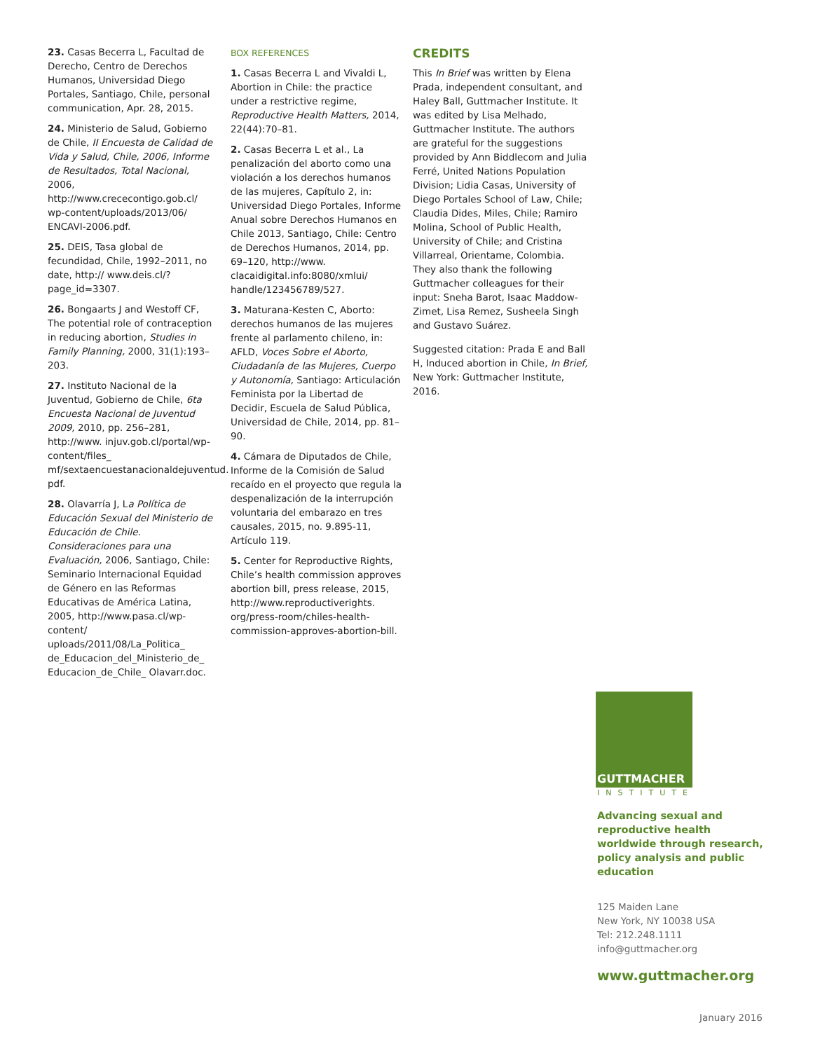23. Casas Becerra L, Facultad de Derecho, Centro de Derechos Humanos, Universidad Diego Portales, Santiago, Chile, personal communication, Apr. 28, 2015.
24. Ministerio de Salud, Gobierno de Chile, II Encuesta de Calidad de Vida y Salud, Chile, 2006, Informe de Resultados, Total Nacional, 2006, http://www.crececontigo.gob.cl/ wp-content/uploads/2013/06/ ENCAVI-2006.pdf.
25. DEIS, Tasa global de fecundidad, Chile, 1992–2011, no date, http:// www.deis.cl/?page_id=3307.
26. Bongaarts J and Westoff CF, The potential role of contraception in reducing abortion, Studies in Family Planning, 2000, 31(1):193–203.
27. Instituto Nacional de la Juventud, Gobierno de Chile, 6ta Encuesta Nacional de Juventud 2009, 2010, pp. 256–281, http://www. injuv.gob.cl/portal/wp-content/files_ mf/sextaencuestanacionaldejuventud. pdf.
28. Olavarría J, La Política de Educación Sexual del Ministerio de Educación de Chile. Consideraciones para una Evaluación, 2006, Santiago, Chile: Seminario Internacional Equidad de Género en las Reformas Educativas de América Latina, 2005, http://www.pasa.cl/wp-content/ uploads/2011/08/La_Politica_ de_Educacion_del_Ministerio_de_ Educacion_de_Chile_ Olavarr.doc.
BOX REFERENCES
1. Casas Becerra L and Vivaldi L, Abortion in Chile: the practice under a restrictive regime, Reproductive Health Matters, 2014, 22(44):70–81.
2. Casas Becerra L et al., La penalización del aborto como una violación a los derechos humanos de las mujeres, Capítulo 2, in: Universidad Diego Portales, Informe Anual sobre Derechos Humanos en Chile 2013, Santiago, Chile: Centro de Derechos Humanos, 2014, pp. 69–120, http://www. clacaidigital.info:8080/xmlui/ handle/123456789/527.
3. Maturana-Kesten C, Aborto: derechos humanos de las mujeres frente al parlamento chileno, in: AFLD, Voces Sobre el Aborto, Ciudadanía de las Mujeres, Cuerpo y Autonomía, Santiago: Articulación Feminista por la Libertad de Decidir, Escuela de Salud Pública, Universidad de Chile, 2014, pp. 81–90.
4. Cámara de Diputados de Chile, Informe de la Comisión de Salud recaído en el proyecto que regula la despenalización de la interrupción voluntaria del embarazo en tres causales, 2015, no. 9.895-11, Artículo 119.
5. Center for Reproductive Rights, Chile’s health commission approves abortion bill, press release, 2015, http://www.reproductiverights. org/press-room/chiles-health-commission-approves-abortion-bill.
CREDITS
This In Brief was written by Elena Prada, independent consultant, and Haley Ball, Guttmacher Institute. It was edited by Lisa Melhado, Guttmacher Institute. The authors are grateful for the suggestions provided by Ann Biddlecom and Julia Ferré, United Nations Population Division; Lidia Casas, University of Diego Portales School of Law, Chile; Claudia Dides, Miles, Chile; Ramiro Molina, School of Public Health, University of Chile; and Cristina Villarreal, Orientame, Colombia. They also thank the following Guttmacher colleagues for their input: Sneha Barot, Isaac Maddow-Zimet, Lisa Remez, Susheela Singh and Gustavo Suárez.
Suggested citation: Prada E and Ball H, Induced abortion in Chile, In Brief, New York: Guttmacher Institute, 2016.
GUTTMACHER
INSTITUTE
Advancing sexual and reproductive health worldwide through research, policy analysis and public education
125 Maiden Lane
New York, NY 10038 USA
Tel: 212.248.1111
info@guttmacher.org
www.guttmacher.org
January 2016